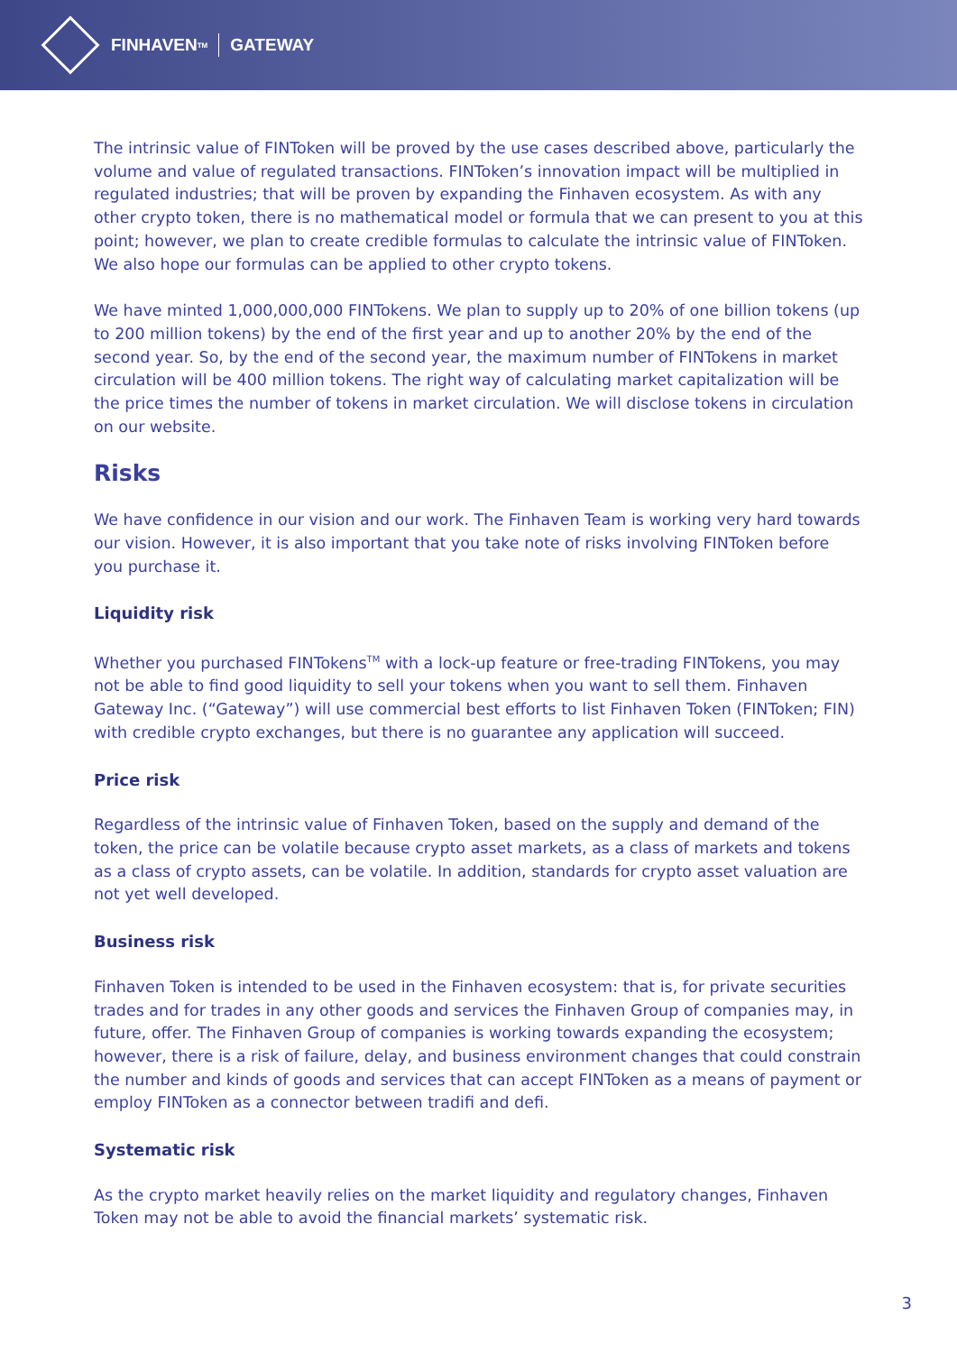FINHAVEN<sup>TM</sup> GATEWAY
The intrinsic value of FINToken will be proved by the use cases described above, particularly the volume and value of regulated transactions. FINToken’s innovation impact will be multiplied in regulated industries; that will be proven by expanding the Finhaven ecosystem. As with any other crypto token, there is no mathematical model or formula that we can present to you at this point; however, we plan to create credible formulas to calculate the intrinsic value of FINToken. We also hope our formulas can be applied to other crypto tokens.
We have minted 1,000,000,000 FINTokens. We plan to supply up to 20% of one billion tokens (up to 200 million tokens) by the end of the first year and up to another 20% by the end of the second year. So, by the end of the second year, the maximum number of FINTokens in market circulation will be 400 million tokens. The right way of calculating market capitalization will be the price times the number of tokens in market circulation. We will disclose tokens in circulation on our website.
Risks
We have confidence in our vision and our work. The Finhaven Team is working very hard towards our vision. However, it is also important that you take note of risks involving FINToken before you purchase it.
Liquidity risk
Whether you purchased FINTokens<sup>TM</sup> with a lock-up feature or free-trading FINTokens, you may not be able to find good liquidity to sell your tokens when you want to sell them. Finhaven Gateway Inc. (“Gateway”) will use commercial best efforts to list Finhaven Token (FINToken; FIN) with credible crypto exchanges, but there is no guarantee any application will succeed.
Price risk
Regardless of the intrinsic value of Finhaven Token, based on the supply and demand of the token, the price can be volatile because crypto asset markets, as a class of markets and tokens as a class of crypto assets, can be volatile. In addition, standards for crypto asset valuation are not yet well developed.
Business risk
Finhaven Token is intended to be used in the Finhaven ecosystem: that is, for private securities trades and for trades in any other goods and services the Finhaven Group of companies may, in future, offer. The Finhaven Group of companies is working towards expanding the ecosystem; however, there is a risk of failure, delay, and business environment changes that could constrain the number and kinds of goods and services that can accept FINToken as a means of payment or employ FINToken as a connector between tradifi and defi.
Systematic risk
As the crypto market heavily relies on the market liquidity and regulatory changes, Finhaven Token may not be able to avoid the financial markets’ systematic risk.
3